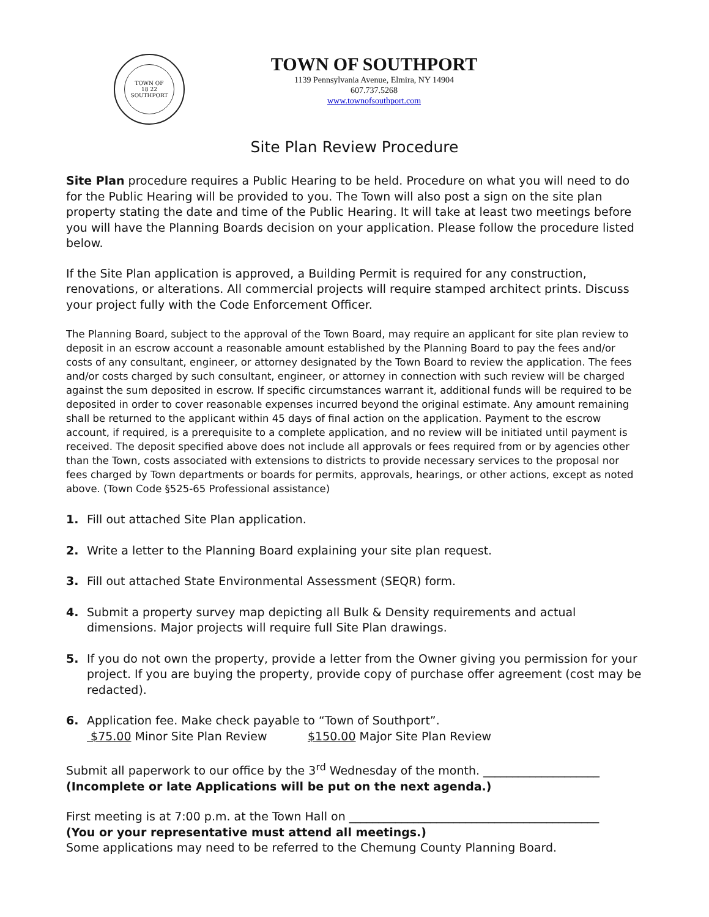TOWN OF
18 22
SOUTHPORT
TOWN OF SOUTHPORT
1139 Pennsylvania Avenue, Elmira, NY 14904
607.737.5268
www.townofsouthport.com
Site Plan Review Procedure
Site Plan procedure requires a Public Hearing to be held. Procedure on what you will need to do for the Public Hearing will be provided to you. The Town will also post a sign on the site plan property stating the date and time of the Public Hearing. It will take at least two meetings before you will have the Planning Boards decision on your application. Please follow the procedure listed below.
If the Site Plan application is approved, a Building Permit is required for any construction, renovations, or alterations. All commercial projects will require stamped architect prints. Discuss your project fully with the Code Enforcement Officer.
The Planning Board, subject to the approval of the Town Board, may require an applicant for site plan review to deposit in an escrow account a reasonable amount established by the Planning Board to pay the fees and/or costs of any consultant, engineer, or attorney designated by the Town Board to review the application. The fees and/or costs charged by such consultant, engineer, or attorney in connection with such review will be charged against the sum deposited in escrow. If specific circumstances warrant it, additional funds will be required to be deposited in order to cover reasonable expenses incurred beyond the original estimate. Any amount remaining shall be returned to the applicant within 45 days of final action on the application. Payment to the escrow account, if required, is a prerequisite to a complete application, and no review will be initiated until payment is received. The deposit specified above does not include all approvals or fees required from or by agencies other than the Town, costs associated with extensions to districts to provide necessary services to the proposal nor fees charged by Town departments or boards for permits, approvals, hearings, or other actions, except as noted above. (Town Code §525-65 Professional assistance)
1. Fill out attached Site Plan application.
2. Write a letter to the Planning Board explaining your site plan request.
3. Fill out attached State Environmental Assessment (SEQR) form.
4. Submit a property survey map depicting all Bulk & Density requirements and actual dimensions. Major projects will require full Site Plan drawings.
5. If you do not own the property, provide a letter from the Owner giving you permission for your project. If you are buying the property, provide copy of purchase offer agreement (cost may be redacted).
6. Application fee. Make check payable to “Town of Southport”.
$75.00 Minor Site Plan Review $150.00 Major Site Plan Review
Submit all paperwork to our office by the 3<sup>rd</sup> Wednesday of the month. ____________________
(Incomplete or late Applications will be put on the next agenda.)
First meeting is at 7:00 p.m. at the Town Hall on ___________________________________________
(You or your representative must attend all meetings.)
Some applications may need to be referred to the Chemung County Planning Board.